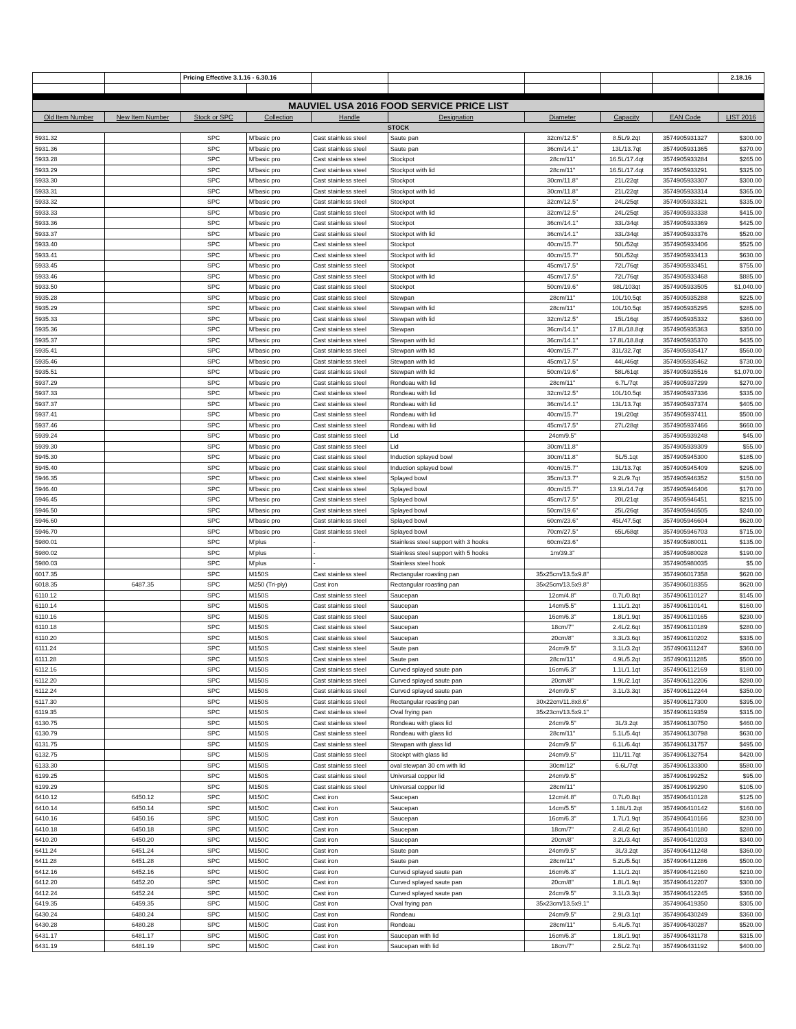| | | Pricing Effective 3.1.16 - 6.30.16 | | | | | | | 2.18.16 |
| MAUVIEL USA 2016 FOOD SERVICE PRICE LIST | | | | | | | | | |
| Old Item Number | New Item Number | Stock or SPC | Collection | Handle | Designation | Diameter | Capacity | EAN Code | LIST 2016 |
| STOCK | | | | | | | | | |
| 5931.32 | | SPC | M'basic pro | Cast stainless steel | Saute pan | 32cm/12.5" | 8.5L/9.2qt | 3574905931327 | $300.00 |
| 5931.36 | | SPC | M'basic pro | Cast stainless steel | Saute pan | 36cm/14.1" | 13L/13.7qt | 3574905931365 | $370.00 |
| 5933.28 | | SPC | M'basic pro | Cast stainless steel | Stockpot | 28cm/11" | 16.5L/17.4qt | 3574905933284 | $265.00 |
| 5933.29 | | SPC | M'basic pro | Cast stainless steel | Stockpot with lid | 28cm/11" | 16.5L/17.4qt | 3574905933291 | $325.00 |
| 5933.30 | | SPC | M'basic pro | Cast stainless steel | Stockpot | 30cm/11.8" | 21L/22qt | 3574905933307 | $300.00 |
| 5933.31 | | SPC | M'basic pro | Cast stainless steel | Stockpot with lid | 30cm/11.8" | 21L/22qt | 3574905933314 | $365.00 |
| 5933.32 | | SPC | M'basic pro | Cast stainless steel | Stockpot | 32cm/12.5" | 24L/25qt | 3574905933321 | $335.00 |
| 5933.33 | | SPC | M'basic pro | Cast stainless steel | Stockpot with lid | 32cm/12.5" | 24L/25qt | 3574905933338 | $415.00 |
| 5933.36 | | SPC | M'basic pro | Cast stainless steel | Stockpot | 36cm/14.1" | 33L/34qt | 3574905933369 | $425.00 |
| 5933.37 | | SPC | M'basic pro | Cast stainless steel | Stockpot with lid | 36cm/14.1" | 33L/34qt | 3574905933376 | $520.00 |
| 5933.40 | | SPC | M'basic pro | Cast stainless steel | Stockpot | 40cm/15.7" | 50L/52qt | 3574905933406 | $525.00 |
| 5933.41 | | SPC | M'basic pro | Cast stainless steel | Stockpot with lid | 40cm/15.7" | 50L/52qt | 3574905933413 | $630.00 |
| 5933.45 | | SPC | M'basic pro | Cast stainless steel | Stockpot | 45cm/17.5" | 72L/76qt | 3574905933451 | $755.00 |
| 5933.46 | | SPC | M'basic pro | Cast stainless steel | Stockpot with lid | 45cm/17.5" | 72L/76qt | 3574905933468 | $885.00 |
| 5933.50 | | SPC | M'basic pro | Cast stainless steel | Stockpot | 50cm/19.6" | 98L/103qt | 3574905933505 | $1,040.00 |
| 5935.28 | | SPC | M'basic pro | Cast stainless steel | Stewpan | 28cm/11" | 10L/10.5qt | 3574905935288 | $225.00 |
| 5935.29 | | SPC | M'basic pro | Cast stainless steel | Stewpan with lid | 28cm/11" | 10L/10.5qt | 3574905935295 | $285.00 |
| 5935.33 | | SPC | M'basic pro | Cast stainless steel | Stewpan with lid | 32cm/12.5" | 15L/16qt | 3574905935332 | $360.00 |
| 5935.36 | | SPC | M'basic pro | Cast stainless steel | Stewpan | 36cm/14.1" | 17.8L/18.8qt | 3574905935363 | $350.00 |
| 5935.37 | | SPC | M'basic pro | Cast stainless steel | Stewpan with lid | 36cm/14.1" | 17.8L/18.8qt | 3574905935370 | $435.00 |
| 5935.41 | | SPC | M'basic pro | Cast stainless steel | Stewpan with lid | 40cm/15.7" | 31L/32.7qt | 3574905935417 | $560.00 |
| 5935.46 | | SPC | M'basic pro | Cast stainless steel | Stewpan with lid | 45cm/17.5" | 44L/46qt | 3574905935462 | $730.00 |
| 5935.51 | | SPC | M'basic pro | Cast stainless steel | Stewpan with lid | 50cm/19.6" | 58L/61qt | 3574905935516 | $1,070.00 |
| 5937.29 | | SPC | M'basic pro | Cast stainless steel | Rondeau with lid | 28cm/11" | 6.7L/7qt | 3574905937299 | $270.00 |
| 5937.33 | | SPC | M'basic pro | Cast stainless steel | Rondeau with lid | 32cm/12.5" | 10L/10.5qt | 3574905937336 | $335.00 |
| 5937.37 | | SPC | M'basic pro | Cast stainless steel | Rondeau with lid | 36cm/14.1" | 13L/13.7qt | 3574905937374 | $405.00 |
| 5937.41 | | SPC | M'basic pro | Cast stainless steel | Rondeau with lid | 40cm/15.7" | 19L/20qt | 3574905937411 | $500.00 |
| 5937.46 | | SPC | M'basic pro | Cast stainless steel | Rondeau with lid | 45cm/17.5" | 27L/28qt | 3574905937466 | $660.00 |
| 5939.24 | | SPC | M'basic pro | Cast stainless steel | Lid | 24cm/9.5" | | 3574905939248 | $45.00 |
| 5939.30 | | SPC | M'basic pro | Cast stainless steel | Lid | 30cm/11.8" | | 3574905939309 | $55.00 |
| 5945.30 | | SPC | M'basic pro | Cast stainless steel | Induction splayed bowl | 30cm/11.8" | 5L/5.1qt | 3574905945300 | $185.00 |
| 5945.40 | | SPC | M'basic pro | Cast stainless steel | Induction splayed bowl | 40cm/15.7" | 13L/13.7qt | 3574905945409 | $295.00 |
| 5946.35 | | SPC | M'basic pro | Cast stainless steel | Splayed bowl | 35cm/13.7" | 9.2L/9.7qt | 3574905946352 | $150.00 |
| 5946.40 | | SPC | M'basic pro | Cast stainless steel | Splayed bowl | 40cm/15.7" | 13.9L/14.7qt | 3574905946406 | $170.00 |
| 5946.45 | | SPC | M'basic pro | Cast stainless steel | Splayed bowl | 45cm/17.5" | 20L/21qt | 3574905946451 | $215.00 |
| 5946.50 | | SPC | M'basic pro | Cast stainless steel | Splayed bowl | 50cm/19.6" | 25L/26qt | 3574905946505 | $240.00 |
| 5946.60 | | SPC | M'basic pro | Cast stainless steel | Splayed bowl | 60cm/23.6" | 45L/47.5qt | 3574905946604 | $620.00 |
| 5946.70 | | SPC | M'basic pro | Cast stainless steel | Splayed bowl | 70cm/27.5" | 65L/68qt | 3574905946703 | $715.00 |
| 5980.01 | | SPC | M'plus | - | Stainless steel support with 3 hooks | 60cm/23.6" | | 3574905980011 | $135.00 |
| 5980.02 | | SPC | M'plus | - | Stainless steel support with 5 hooks | 1m/39.3" | | 3574905980028 | $190.00 |
| 5980.03 | | SPC | M'plus | - | Stainless steel hook | | | 3574905980035 | $5.00 |
| 6017.35 | | SPC | M150S | Cast stainless steel | Rectangular roasting pan | 35x25cm/13.5x9.8" | | 3574906017358 | $620.00 |
| 6018.35 | 6487.35 | SPC | M250 (Tri-ply) | Cast iron | Rectangular roasting pan | 35x25cm/13.5x9.8" | | 3574906018355 | $620.00 |
| 6110.12 | | SPC | M150S | Cast stainless steel | Saucepan | 12cm/4.8" | 0.7L/0.8qt | 3574906110127 | $145.00 |
| 6110.14 | | SPC | M150S | Cast stainless steel | Saucepan | 14cm/5.5" | 1.1L/1.2qt | 3574906110141 | $160.00 |
| 6110.16 | | SPC | M150S | Cast stainless steel | Saucepan | 16cm/6.3" | 1.8L/1.9qt | 3574906110165 | $230.00 |
| 6110.18 | | SPC | M150S | Cast stainless steel | Saucepan | 18cm/7" | 2.4L/2.6qt | 3574906110189 | $280.00 |
| 6110.20 | | SPC | M150S | Cast stainless steel | Saucepan | 20cm/8" | 3.3L/3.6qt | 3574906110202 | $335.00 |
| 6111.24 | | SPC | M150S | Cast stainless steel | Saute pan | 24cm/9.5" | 3.1L/3.2qt | 3574906111247 | $360.00 |
| 6111.28 | | SPC | M150S | Cast stainless steel | Saute pan | 28cm/11" | 4.9L/5.2qt | 3574906111285 | $500.00 |
| 6112.16 | | SPC | M150S | Cast stainless steel | Curved splayed saute pan | 16cm/6.3" | 1.1L/1.1qt | 3574906112169 | $180.00 |
| 6112.20 | | SPC | M150S | Cast stainless steel | Curved splayed saute pan | 20cm/8" | 1.9L/2.1qt | 3574906112206 | $280.00 |
| 6112.24 | | SPC | M150S | Cast stainless steel | Curved splayed saute pan | 24cm/9.5" | 3.1L/3.3qt | 3574906112244 | $350.00 |
| 6117.30 | | SPC | M150S | Cast stainless steel | Rectangular roasting pan | 30x22cm/11.8x8.6" | | 3574906117300 | $395.00 |
| 6119.35 | | SPC | M150S | Cast stainless steel | Oval frying pan | 35x23cm/13.5x9.1" | | 3574906119359 | $315.00 |
| 6130.75 | | SPC | M150S | Cast stainless steel | Rondeau with glass lid | 24cm/9.5" | 3L/3.2qt | 3574906130750 | $460.00 |
| 6130.79 | | SPC | M150S | Cast stainless steel | Rondeau with glass lid | 28cm/11" | 5.1L/5.4qt | 3574906130798 | $630.00 |
| 6131.75 | | SPC | M150S | Cast stainless steel | Stewpan with glass lid | 24cm/9.5" | 6.1L/6.4qt | 3574906131757 | $495.00 |
| 6132.75 | | SPC | M150S | Cast stainless steel | Stockpt with glass lid | 24cm/9.5" | 11L/11.7qt | 3574906132754 | $420.00 |
| 6133.30 | | SPC | M150S | Cast stainless steel | oval stewpan 30 cm with lid | 30cm/12" | 6.6L/7qt | 3574906133300 | $580.00 |
| 6199.25 | | SPC | M150S | Cast stainless steel | Universal copper lid | 24cm/9.5" | | 3574906199252 | $95.00 |
| 6199.29 | | SPC | M150S | Cast stainless steel | Universal copper lid | 28cm/11" | | 3574906199290 | $105.00 |
| 6410.12 | 6450.12 | SPC | M150C | Cast iron | Saucepan | 12cm/4.8" | 0.7L/0.8qt | 3574906410128 | $125.00 |
| 6410.14 | 6450.14 | SPC | M150C | Cast iron | Saucepan | 14cm/5.5" | 1.18L/1.2qt | 3574906410142 | $160.00 |
| 6410.16 | 6450.16 | SPC | M150C | Cast iron | Saucepan | 16cm/6.3" | 1.7L/1.9qt | 3574906410166 | $230.00 |
| 6410.18 | 6450.18 | SPC | M150C | Cast iron | Saucepan | 18cm/7" | 2.4L/2.6qt | 3574906410180 | $280.00 |
| 6410.20 | 6450.20 | SPC | M150C | Cast iron | Saucepan | 20cm/8" | 3.2L/3.4qt | 3574906410203 | $340.00 |
| 6411.24 | 6451.24 | SPC | M150C | Cast iron | Saute pan | 24cm/9.5" | 3L/3.2qt | 3574906411248 | $360.00 |
| 6411.28 | 6451.28 | SPC | M150C | Cast iron | Saute pan | 28cm/11" | 5.2L/5.5qt | 3574906411286 | $500.00 |
| 6412.16 | 6452.16 | SPC | M150C | Cast iron | Curved splayed saute pan | 16cm/6.3" | 1.1L/1.2qt | 3574906412160 | $210.00 |
| 6412.20 | 6452.20 | SPC | M150C | Cast iron | Curved splayed saute pan | 20cm/8" | 1.8L/1.9qt | 3574906412207 | $300.00 |
| 6412.24 | 6452.24 | SPC | M150C | Cast iron | Curved splayed saute pan | 24cm/9.5" | 3.1L/3.3qt | 3574906412245 | $360.00 |
| 6419.35 | 6459.35 | SPC | M150C | Cast iron | Oval frying pan | 35x23cm/13.5x9.1" | | 3574906419350 | $305.00 |
| 6430.24 | 6480.24 | SPC | M150C | Cast iron | Rondeau | 24cm/9.5" | 2.9L/3.1qt | 3574906430249 | $360.00 |
| 6430.28 | 6480.28 | SPC | M150C | Cast iron | Rondeau | 28cm/11" | 5.4L/5.7qt | 3574906430287 | $520.00 |
| 6431.17 | 6481.17 | SPC | M150C | Cast iron | Saucepan with lid | 16cm/6.3" | 1.8L/1.9qt | 3574906431178 | $315.00 |
| 6431.19 | 6481.19 | SPC | M150C | Cast iron | Saucepan with lid | 18cm/7" | 2.5L/2.7qt | 3574906431192 | $400.00 |